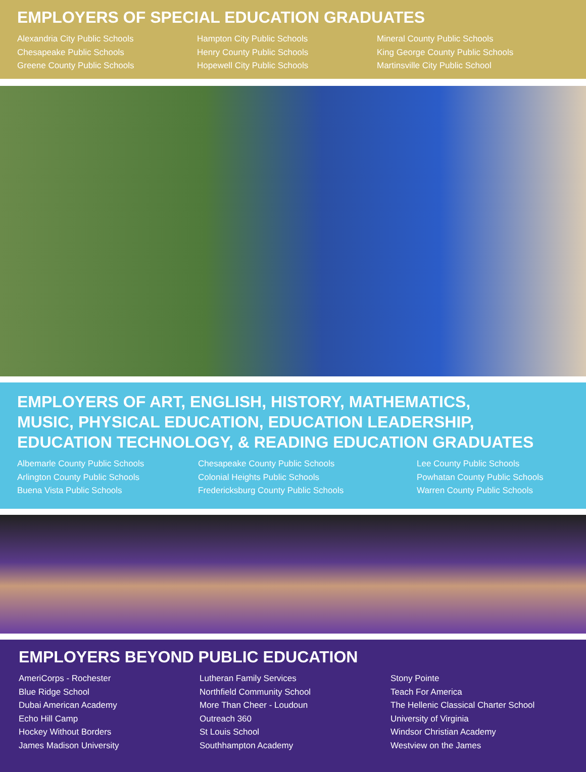EMPLOYERS OF SPECIAL EDUCATION GRADUATES
Alexandria City Public Schools
Chesapeake Public Schools
Greene County Public Schools
Hampton City Public Schools
Henry County Public Schools
Hopewell City Public Schools
Mineral County Public Schools
King George County Public Schools
Martinsville City Public School
EMPLOYERS OF ART, ENGLISH, HISTORY, MATHEMATICS,
MUSIC, PHYSICAL EDUCATION, EDUCATION LEADERSHIP,
EDUCATION TECHNOLOGY, & READING EDUCATION GRADUATES
Albemarle County Public Schools
Arlington County Public Schools
Buena Vista Public Schools
Chesapeake County Public Schools
Colonial Heights Public Schools
Fredericksburg County Public Schools
Lee County Public Schools
Powhatan County Public Schools
Warren County Public Schools
EMPLOYERS BEYOND PUBLIC EDUCATION
AmeriCorps - Rochester
Blue Ridge School
Dubai American Academy
Echo Hill Camp
Hockey Without Borders
James Madison University
Lutheran Family Services
Northfield Community School
More Than Cheer - Loudoun
Outreach 360
St Louis School
Southhampton Academy
Stony Pointe
Teach For America
The Hellenic Classical Charter School
University of Virginia
Windsor Christian Academy
Westview on the James